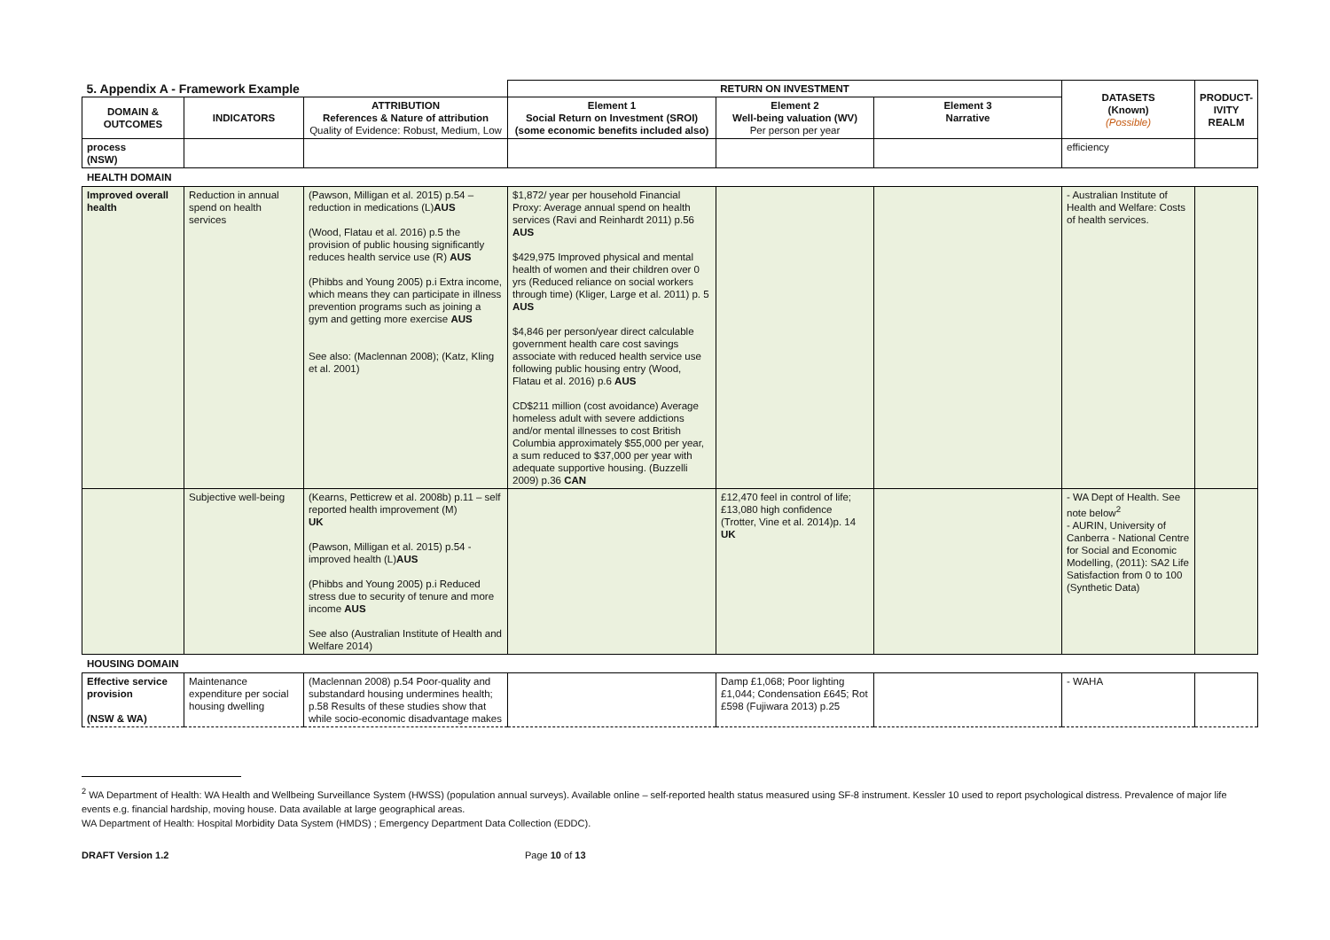| 5. Appendix A - Framework Example | | | RETURN ON INVESTMENT | | | DATASETS (Known) (Possible) | PRODUCT- IVITY REALM |
| DOMAIN & OUTCOMES | INDICATORS | ATTRIBUTION References & Nature of attribution Quality of Evidence: Robust, Medium, Low | Element 1 Social Return on Investment (SROI) (some economic benefits included also) | Element 2 Well-being valuation (WV) Per person per year | Element 3 Narrative | | |
| process (NSW) | | | | | | efficiency | |
HEALTH DOMAIN
| Improved overall health | Reduction in annual spend on health services | (Pawson, Milligan et al. 2015) p.54 – reduction in medications (L) AUS (Wood, Flatau et al. 2016) p.5 the provision of public housing significantly reduces health service use (R) AUS (Phibbs and Young 2005) p.i Extra income, which means they can participate in illness prevention programs such as joining a gym and getting more exercise AUS See also: (Maclennan 2008); (Katz, Kling et al. 2001) | $1,872/ year per household Financial Proxy: Average annual spend on health services (Ravi and Reinhardt 2011) p.56 AUS $429,975 Improved physical and mental health of women and their children over 0 yrs (Reduced reliance on social workers through time) (Kliger, Large et al. 2011) p. 5 AUS $4,846 per person/year direct calculable government health care cost savings associate with reduced health service use following public housing entry (Wood, Flatau et al. 2016) p.6 AUS CD$211 million (cost avoidance) Average homeless adult with severe addictions and/or mental illnesses to cost British Columbia approximately $55,000 per year, a sum reduced to $37,000 per year with adequate supportive housing. (Buzzelli 2009) p.36 CAN | | | - Australian Institute of Health and Welfare: Costs of health services. | |
| | Subjective well-being | (Kearns, Petticrew et al. 2008b) p.11 – self reported health improvement (M) UK (Pawson, Milligan et al. 2015) p.54 - improved health (L) AUS (Phibbs and Young 2005) p.i Reduced stress due to security of tenure and more income AUS See also (Australian Institute of Health and Welfare 2014) | | £12,470 feel in control of life; £13,080 high confidence (Trotter, Vine et al. 2014)p. 14 UK | | - WA Dept of Health. See note below<sup>2</sup> - AURIN, University of Canberra - National Centre for Social and Economic Modelling, (2011): SA2 Life Satisfaction from 0 to 100 (Synthetic Data) | |
HOUSING DOMAIN
| Effective service provision (NSW & WA) | Maintenance expenditure per social housing dwelling | (Maclennan 2008) p.54 Poor-quality and substandard housing undermines health; p.58 Results of these studies show that while socio-economic disadvantage makes | | Damp £1,068; Poor lighting £1,044; Condensation £645; Rot £598 (Fujiwara 2013) p.25 | | - WAHA | |
<sup>2</sup> WA Department of Health: WA Health and Wellbeing Surveillance System (HWSS) (population annual surveys). Available online – self-reported health status measured using SF-8 instrument. Kessler 10 used to report psychological distress. Prevalence of major life events e.g. financial hardship, moving house. Data available at large geographical areas.
WA Department of Health: Hospital Morbidity Data System (HMDS) ; Emergency Department Data Collection (EDDC).
DRAFT Version 1.2 Page 10 of 13